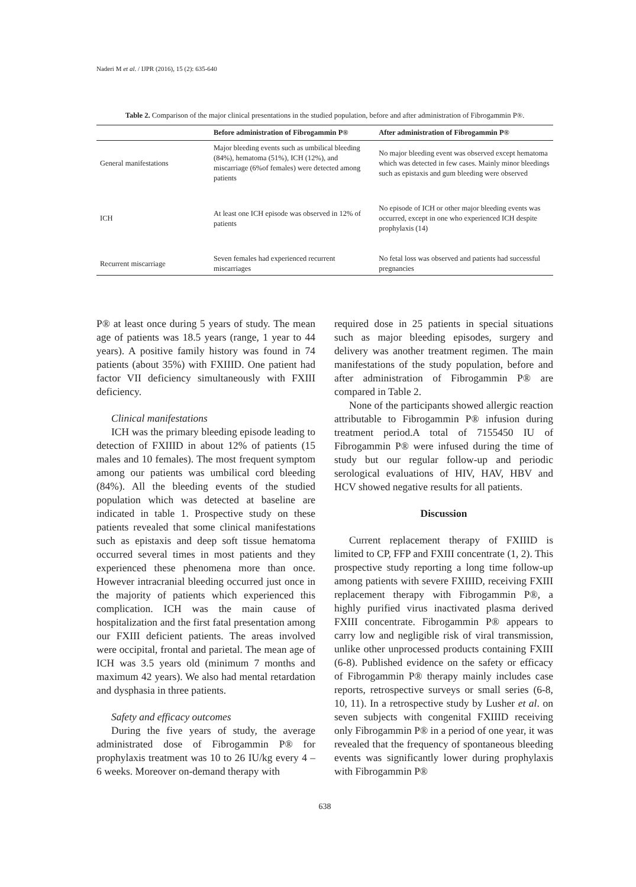Naderi M et al. / IJPR (2016), 15 (2): 635-640
Table 2. Comparison of the major clinical presentations in the studied population, before and after administration of Fibrogammin P®.
| | Before administration of Fibrogammin P® | After administration of Fibrogammin P® |
| --- | --- | --- |
| General manifestations | Major bleeding events such as umbilical bleeding (84%), hematoma (51%), ICH (12%), and miscarriage (6%of females) were detected among patients | No major bleeding event was observed except hematoma which was detected in few cases. Mainly minor bleedings such as epistaxis and gum bleeding were observed |
| ICH | At least one ICH episode was observed in 12% of patients | No episode of ICH or other major bleeding events was occurred, except in one who experienced ICH despite prophylaxis (14) |
| Recurrent miscarriage | Seven females had experienced recurrent miscarriages | No fetal loss was observed and patients had successful pregnancies |
P® at least once during 5 years of study. The mean age of patients was 18.5 years (range, 1 year to 44 years). A positive family history was found in 74 patients (about 35%) with FXIIID. One patient had factor VII deficiency simultaneously with FXIII deficiency.
Clinical manifestations
ICH was the primary bleeding episode leading to detection of FXIIID in about 12% of patients (15 males and 10 females). The most frequent symptom among our patients was umbilical cord bleeding (84%). All the bleeding events of the studied population which was detected at baseline are indicated in table 1. Prospective study on these patients revealed that some clinical manifestations such as epistaxis and deep soft tissue hematoma occurred several times in most patients and they experienced these phenomena more than once. However intracranial bleeding occurred just once in the majority of patients which experienced this complication. ICH was the main cause of hospitalization and the first fatal presentation among our FXIII deficient patients. The areas involved were occipital, frontal and parietal. The mean age of ICH was 3.5 years old (minimum 7 months and maximum 42 years). We also had mental retardation and dysphasia in three patients.
Safety and efficacy outcomes
During the five years of study, the average administrated dose of Fibrogammin P® for prophylaxis treatment was 10 to 26 IU/kg every 4 – 6 weeks. Moreover on-demand therapy with
required dose in 25 patients in special situations such as major bleeding episodes, surgery and delivery was another treatment regimen. The main manifestations of the study population, before and after administration of Fibrogammin P® are compared in Table 2.
None of the participants showed allergic reaction attributable to Fibrogammin P® infusion during treatment period.A total of 7155450 IU of Fibrogammin P® were infused during the time of study but our regular follow-up and periodic serological evaluations of HIV, HAV, HBV and HCV showed negative results for all patients.
Discussion
Current replacement therapy of FXIIID is limited to CP, FFP and FXIII concentrate (1, 2). This prospective study reporting a long time follow-up among patients with severe FXIIID, receiving FXIII replacement therapy with Fibrogammin P®, a highly purified virus inactivated plasma derived FXIII concentrate. Fibrogammin P® appears to carry low and negligible risk of viral transmission, unlike other unprocessed products containing FXIII (6-8). Published evidence on the safety or efficacy of Fibrogammin P® therapy mainly includes case reports, retrospective surveys or small series (6-8, 10, 11). In a retrospective study by Lusher et al. on seven subjects with congenital FXIIID receiving only Fibrogammin P® in a period of one year, it was revealed that the frequency of spontaneous bleeding events was significantly lower during prophylaxis with Fibrogammin P®
638